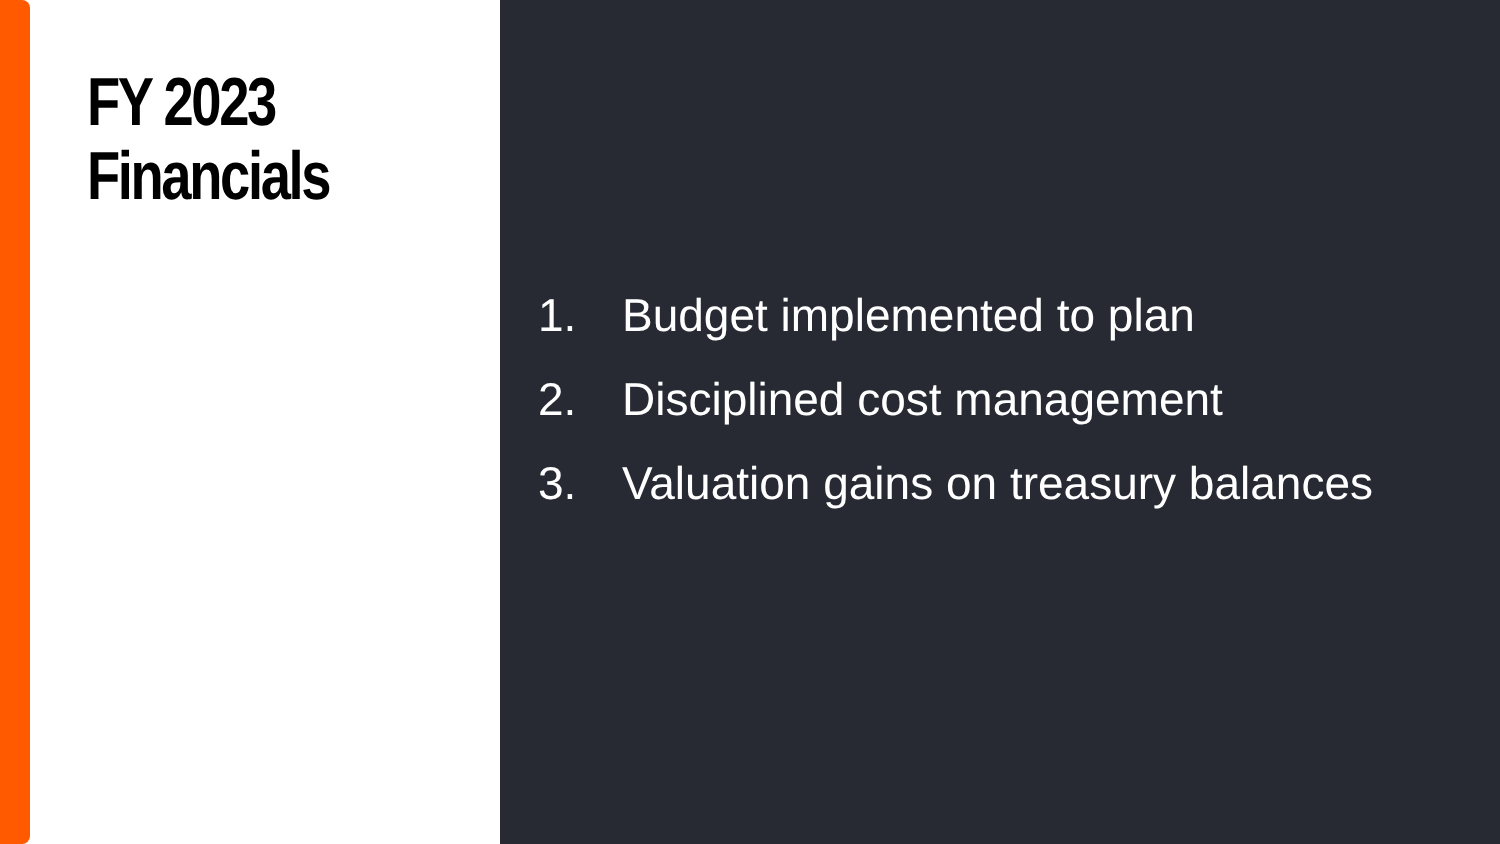FY 2023
Financials
1. Budget implemented to plan
2. Disciplined cost management
3. Valuation gains on treasury balances